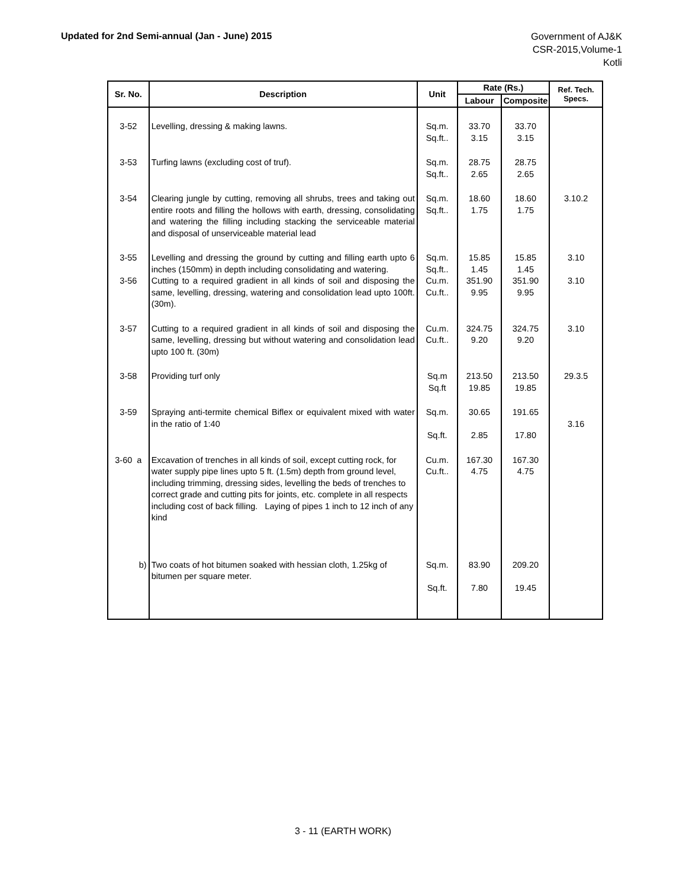Updated for 2nd Semi-annual (Jan - June) 2015
Government of AJ&K
CSR-2015,Volume-1
Kotli
| Sr. No. | Description | Unit | Rate (Rs.) | | Ref. Tech. Specs. |
| --- | --- | --- | --- | --- | --- |
| | | | Labour | Composite | |
| 3-52 | Levelling, dressing & making lawns. | Sq.m. Sq.ft.. | 33.70 3.15 | 33.70 3.15 | |
| 3-53 | Turfing lawns (excluding cost of truf). | Sq.m. Sq.ft.. | 28.75 2.65 | 28.75 2.65 | |
| 3-54 | Clearing jungle by cutting, removing all shrubs, trees and taking out entire roots and filling the hollows with earth, dressing, consolidating and watering the filling including stacking the serviceable material and disposal of unserviceable material lead | Sq.m. Sq.ft.. | 18.60 1.75 | 18.60 1.75 | 3.10.2 |
| 3-55 | Levelling and dressing the ground by cutting and filling earth upto 6 inches (150mm) in depth including consolidating and watering. | Sq.m. Sq.ft.. | 15.85 1.45 | 15.85 1.45 | 3.10 |
| 3-56 | Cutting to a required gradient in all kinds of soil and disposing the same, levelling, dressing, watering and consolidation lead upto 100ft. (30m). | Cu.m. Cu.ft.. | 351.90 9.95 | 351.90 9.95 | 3.10 |
| 3-57 | Cutting to a required gradient in all kinds of soil and disposing the same, levelling, dressing but without watering and consolidation lead upto 100 ft. (30m) | Cu.m. Cu.ft.. | 324.75 9.20 | 324.75 9.20 | 3.10 |
| 3-58 | Providing turf only | Sq.m Sq.ft | 213.50 19.85 | 213.50 19.85 | 29.3.5 |
| 3-59 | Spraying anti-termite chemical Biflex or equivalent mixed with water in the ratio of 1:40 | Sq.m. Sq.ft. | 30.65 2.85 | 191.65 17.80 | 3.16 |
| 3-60 a | Excavation of trenches in all kinds of soil, except cutting rock, for water supply pipe lines upto 5 ft. (1.5m) depth from ground level, including trimming, dressing sides, levelling the beds of trenches to correct grade and cutting pits for joints, etc. complete in all respects including cost of back filling. Laying of pipes 1 inch to 12 inch of any kind | Cu.m. Cu.ft.. | 167.30 4.75 | 167.30 4.75 | |
| b) | Two coats of hot bitumen soaked with hessian cloth, 1.25kg of bitumen per square meter. | Sq.m. Sq.ft. | 83.90 7.80 | 209.20 19.45 | |
3 - 11 (EARTH WORK)